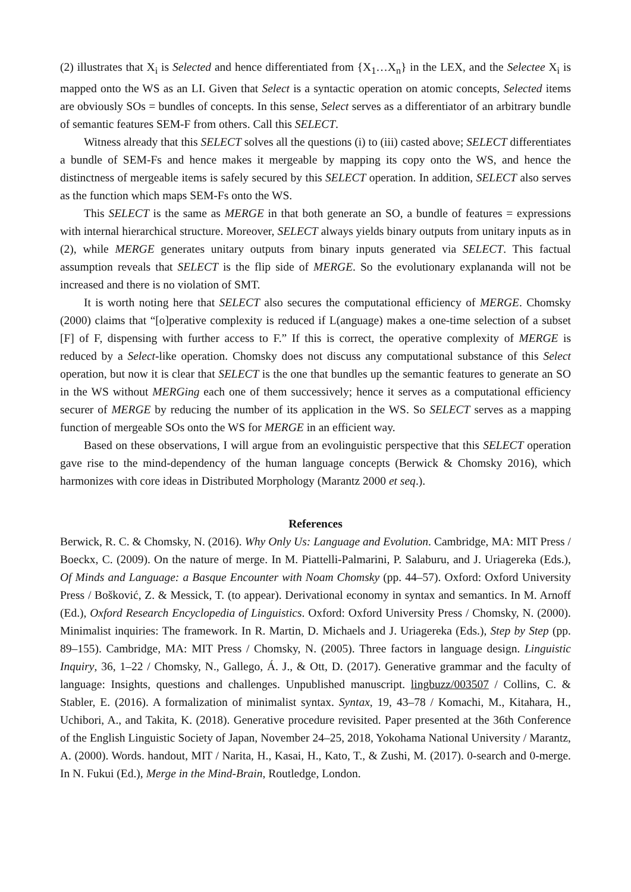(2) illustrates that X<sub>i</sub> is Selected and hence differentiated from {X<sub>1</sub>…X<sub>n</sub>} in the LEX, and the Selectee X<sub>i</sub> is mapped onto the WS as an LI. Given that Select is a syntactic operation on atomic concepts, Selected items are obviously SOs = bundles of concepts. In this sense, Select serves as a differentiator of an arbitrary bundle of semantic features SEM-F from others. Call this SELECT.
Witness already that this SELECT solves all the questions (i) to (iii) casted above; SELECT differentiates a bundle of SEM-Fs and hence makes it mergeable by mapping its copy onto the WS, and hence the distinctness of mergeable items is safely secured by this SELECT operation. In addition, SELECT also serves as the function which maps SEM-Fs onto the WS.
This SELECT is the same as MERGE in that both generate an SO, a bundle of features = expressions with internal hierarchical structure. Moreover, SELECT always yields binary outputs from unitary inputs as in (2), while MERGE generates unitary outputs from binary inputs generated via SELECT. This factual assumption reveals that SELECT is the flip side of MERGE. So the evolutionary explananda will not be increased and there is no violation of SMT.
It is worth noting here that SELECT also secures the computational efficiency of MERGE. Chomsky (2000) claims that “[o]perative complexity is reduced if L(anguage) makes a one-time selection of a subset [F] of F, dispensing with further access to F.” If this is correct, the operative complexity of MERGE is reduced by a Select-like operation. Chomsky does not discuss any computational substance of this Select operation, but now it is clear that SELECT is the one that bundles up the semantic features to generate an SO in the WS without MERGing each one of them successively; hence it serves as a computational efficiency securer of MERGE by reducing the number of its application in the WS. So SELECT serves as a mapping function of mergeable SOs onto the WS for MERGE in an efficient way.
Based on these observations, I will argue from an evolinguistic perspective that this SELECT operation gave rise to the mind-dependency of the human language concepts (Berwick & Chomsky 2016), which harmonizes with core ideas in Distributed Morphology (Marantz 2000 et seq.).
References
Berwick, R. C. & Chomsky, N. (2016). Why Only Us: Language and Evolution. Cambridge, MA: MIT Press / Boeckx, C. (2009). On the nature of merge. In M. Piattelli-Palmarini, P. Salaburu, and J. Uriagereka (Eds.), Of Minds and Language: a Basque Encounter with Noam Chomsky (pp. 44–57). Oxford: Oxford University Press / Bošković, Z. & Messick, T. (to appear). Derivational economy in syntax and semantics. In M. Arnoff (Ed.), Oxford Research Encyclopedia of Linguistics. Oxford: Oxford University Press / Chomsky, N. (2000). Minimalist inquiries: The framework. In R. Martin, D. Michaels and J. Uriagereka (Eds.), Step by Step (pp. 89–155). Cambridge, MA: MIT Press / Chomsky, N. (2005). Three factors in language design. Linguistic Inquiry, 36, 1–22 / Chomsky, N., Gallego, Á. J., & Ott, D. (2017). Generative grammar and the faculty of language: Insights, questions and challenges. Unpublished manuscript. lingbuzz/003507 / Collins, C. & Stabler, E. (2016). A formalization of minimalist syntax. Syntax, 19, 43–78 / Komachi, M., Kitahara, H., Uchibori, A., and Takita, K. (2018). Generative procedure revisited. Paper presented at the 36th Conference of the English Linguistic Society of Japan, November 24–25, 2018, Yokohama National University / Marantz, A. (2000). Words. handout, MIT / Narita, H., Kasai, H., Kato, T., & Zushi, M. (2017). 0-search and 0-merge. In N. Fukui (Ed.), Merge in the Mind-Brain, Routledge, London.